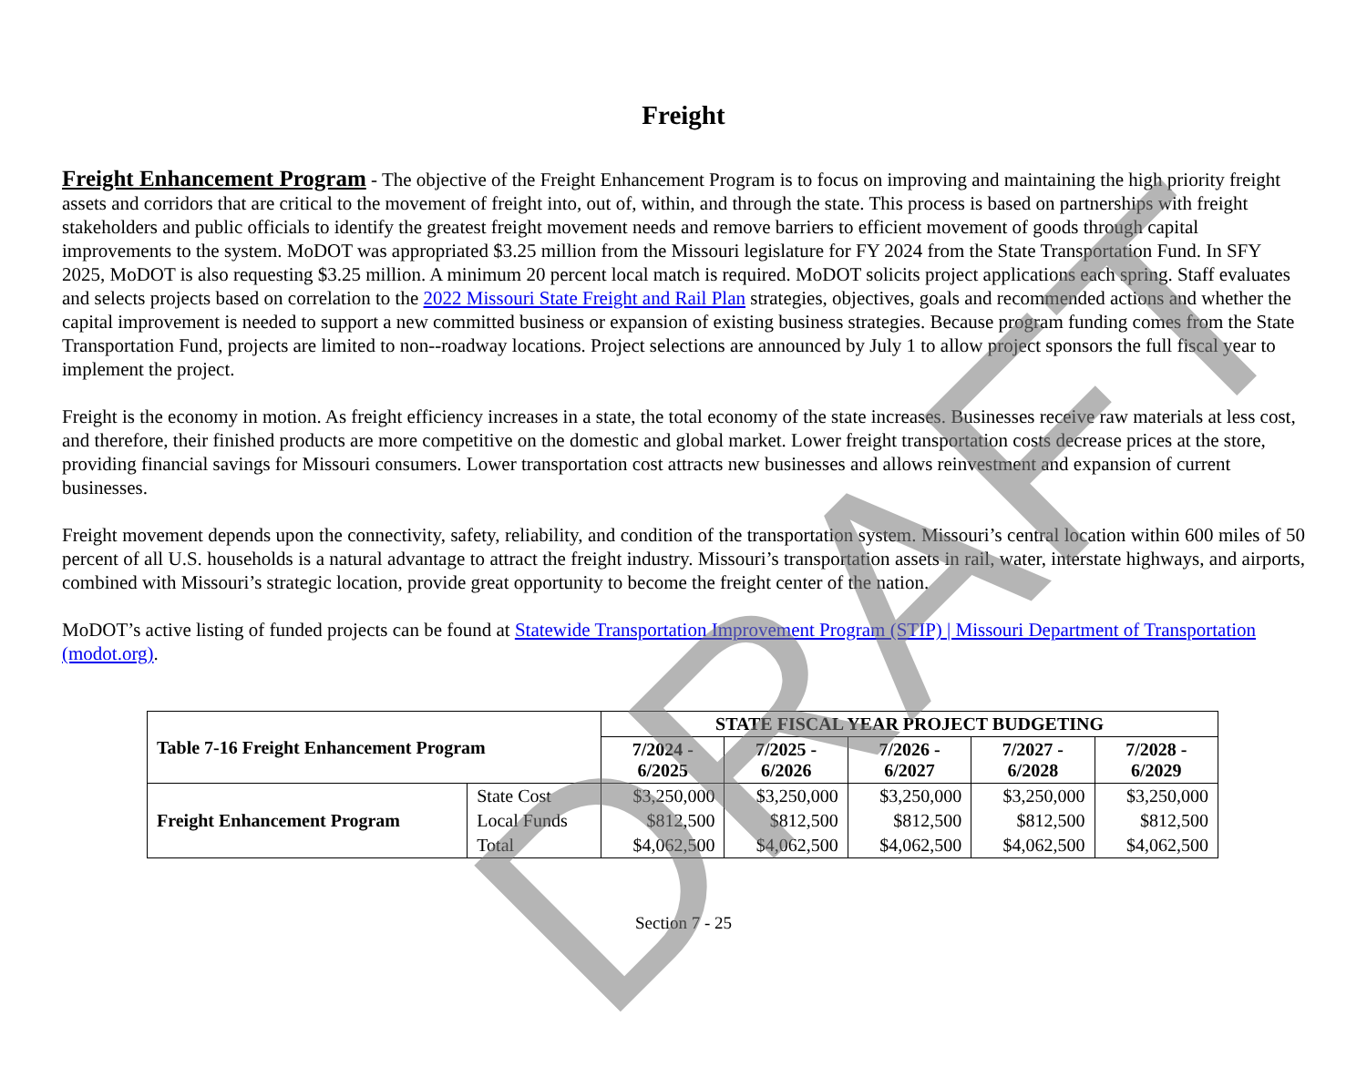DRAFT
Freight
Freight Enhancement Program - The objective of the Freight Enhancement Program is to focus on improving and maintaining the high priority freight assets and corridors that are critical to the movement of freight into, out of, within, and through the state. This process is based on partnerships with freight stakeholders and public officials to identify the greatest freight movement needs and remove barriers to efficient movement of goods through capital improvements to the system. MoDOT was appropriated $3.25 million from the Missouri legislature for FY 2024 from the State Transportation Fund. In SFY 2025, MoDOT is also requesting $3.25 million. A minimum 20 percent local match is required. MoDOT solicits project applications each spring. Staff evaluates and selects projects based on correlation to the 2022 Missouri State Freight and Rail Plan strategies, objectives, goals and recommended actions and whether the capital improvement is needed to support a new committed business or expansion of existing business strategies. Because program funding comes from the State Transportation Fund, projects are limited to non--roadway locations. Project selections are announced by July 1 to allow project sponsors the full fiscal year to implement the project.
Freight is the economy in motion. As freight efficiency increases in a state, the total economy of the state increases. Businesses receive raw materials at less cost, and therefore, their finished products are more competitive on the domestic and global market. Lower freight transportation costs decrease prices at the store, providing financial savings for Missouri consumers. Lower transportation cost attracts new businesses and allows reinvestment and expansion of current businesses.
Freight movement depends upon the connectivity, safety, reliability, and condition of the transportation system. Missouri’s central location within 600 miles of 50 percent of all U.S. households is a natural advantage to attract the freight industry. Missouri’s transportation assets in rail, water, interstate highways, and airports, combined with Missouri’s strategic location, provide great opportunity to become the freight center of the nation.
MoDOT’s active listing of funded projects can be found at Statewide Transportation Improvement Program (STIP) | Missouri Department of Transportation (modot.org).
| Table 7-16 Freight Enhancement Program | | STATE FISCAL YEAR PROJECT BUDGETING | | | | |
| --- | --- | --- | --- | --- | --- | --- |
| | | 7/2024 - 6/2025 | 7/2025 - 6/2026 | 7/2026 - 6/2027 | 7/2027 - 6/2028 | 7/2028 - 6/2029 |
| Freight Enhancement Program | State Cost | $3,250,000 | $3,250,000 | $3,250,000 | $3,250,000 | $3,250,000 |
| | Local Funds | $812,500 | $812,500 | $812,500 | $812,500 | $812,500 |
| | Total | $4,062,500 | $4,062,500 | $4,062,500 | $4,062,500 | $4,062,500 |
Section 7 - 25